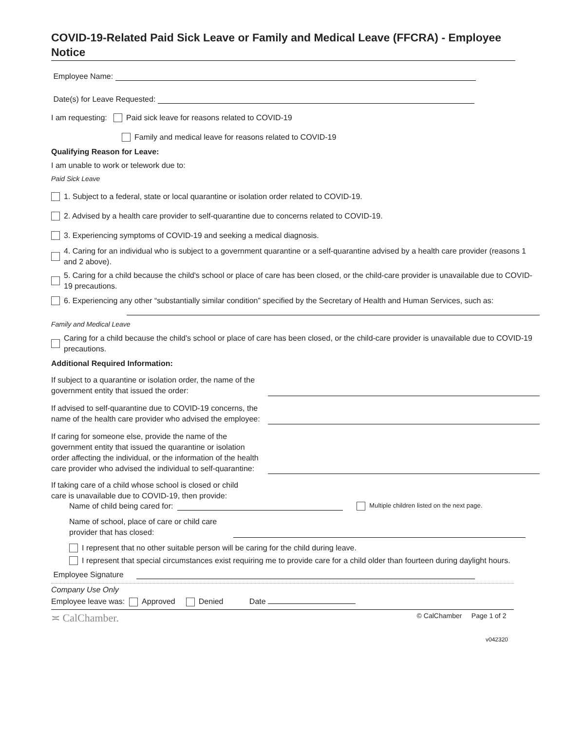COVID-19-Related Paid Sick Leave or Family and Medical Leave (FFCRA) - Employee Notice
Employee Name:
Date(s) for Leave Requested:
I am requesting: Paid sick leave for reasons related to COVID-19
Family and medical leave for reasons related to COVID-19
Qualifying Reason for Leave:
I am unable to work or telework due to:
Paid Sick Leave
1. Subject to a federal, state or local quarantine or isolation order related to COVID-19.
2. Advised by a health care provider to self-quarantine due to concerns related to COVID-19.
3. Experiencing symptoms of COVID-19 and seeking a medical diagnosis.
4. Caring for an individual who is subject to a government quarantine or a self-quarantine advised by a health care provider (reasons 1 and 2 above).
5. Caring for a child because the child's school or place of care has been closed, or the child-care provider is unavailable due to COVID-19 precautions.
6. Experiencing any other “substantially similar condition” specified by the Secretary of Health and Human Services, such as:
Family and Medical Leave
Caring for a child because the child's school or place of care has been closed, or the child-care provider is unavailable due to COVID-19 precautions.
Additional Required Information:
If subject to a quarantine or isolation order, the name of the government entity that issued the order:
If advised to self-quarantine due to COVID-19 concerns, the name of the health care provider who advised the employee:
If caring for someone else, provide the name of the government entity that issued the quarantine or isolation order affecting the individual, or the information of the health care provider who advised the individual to self-quarantine:
If taking care of a child whose school is closed or child
care is unavailable due to COVID-19, then provide:
Name of child being cared for:
Multiple children listed on the next page.
Name of school, place of care or child care provider that has closed:
I represent that no other suitable person will be caring for the child during leave.
I represent that special circumstances exist requiring me to provide care for a child older than fourteen during daylight hours.
Employee Signature
Company Use Only
Employee leave was: Approved Denied Date
≍ CalChamber. © CalChamber Page 1 of 2
v042320